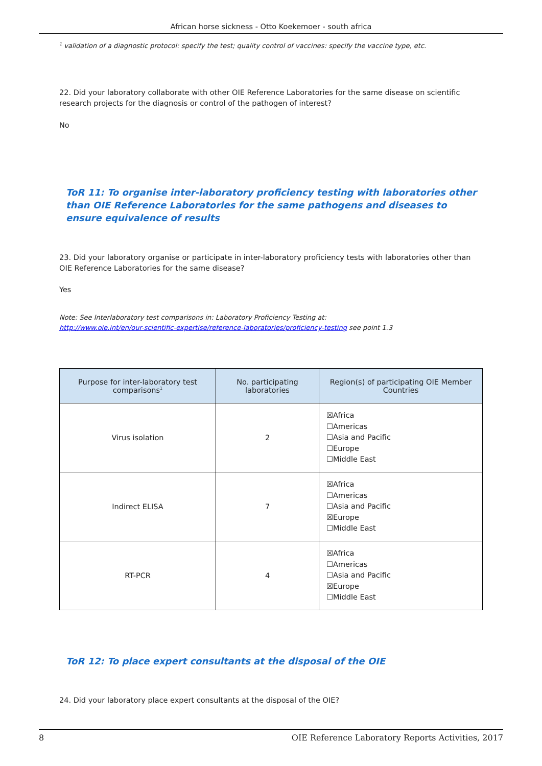African horse sickness - Otto Koekemoer - south africa
<sup>1</sup> validation of a diagnostic protocol: specify the test; quality control of vaccines: specify the vaccine type, etc.
22. Did your laboratory collaborate with other OIE Reference Laboratories for the same disease on scientific research projects for the diagnosis or control of the pathogen of interest?
No
ToR 11: To organise inter-laboratory proficiency testing with laboratories other than OIE Reference Laboratories for the same pathogens and diseases to ensure equivalence of results
23. Did your laboratory organise or participate in inter-laboratory proficiency tests with laboratories other than OIE Reference Laboratories for the same disease?
Yes
Note: See Interlaboratory test comparisons in: Laboratory Proficiency Testing at:
http://www.oie.int/en/our-scientific-expertise/reference-laboratories/proficiency-testing see point 1.3
| Purpose for inter-laboratory test comparisons<sup>1</sup> | No. participating laboratories | Region(s) of participating OIE Member Countries |
| --- | --- | --- |
| Virus isolation | 2 | ☒Africa ☐Americas ☐Asia and Pacific ☐Europe ☐Middle East |
| Indirect ELISA | 7 | ☒Africa ☐Americas ☐Asia and Pacific ☒Europe ☐Middle East |
| RT-PCR | 4 | ☒Africa ☐Americas ☐Asia and Pacific ☒Europe ☐Middle East |
ToR 12: To place expert consultants at the disposal of the OIE
24. Did your laboratory place expert consultants at the disposal of the OIE?
8 OIE Reference Laboratory Reports Activities, 2017